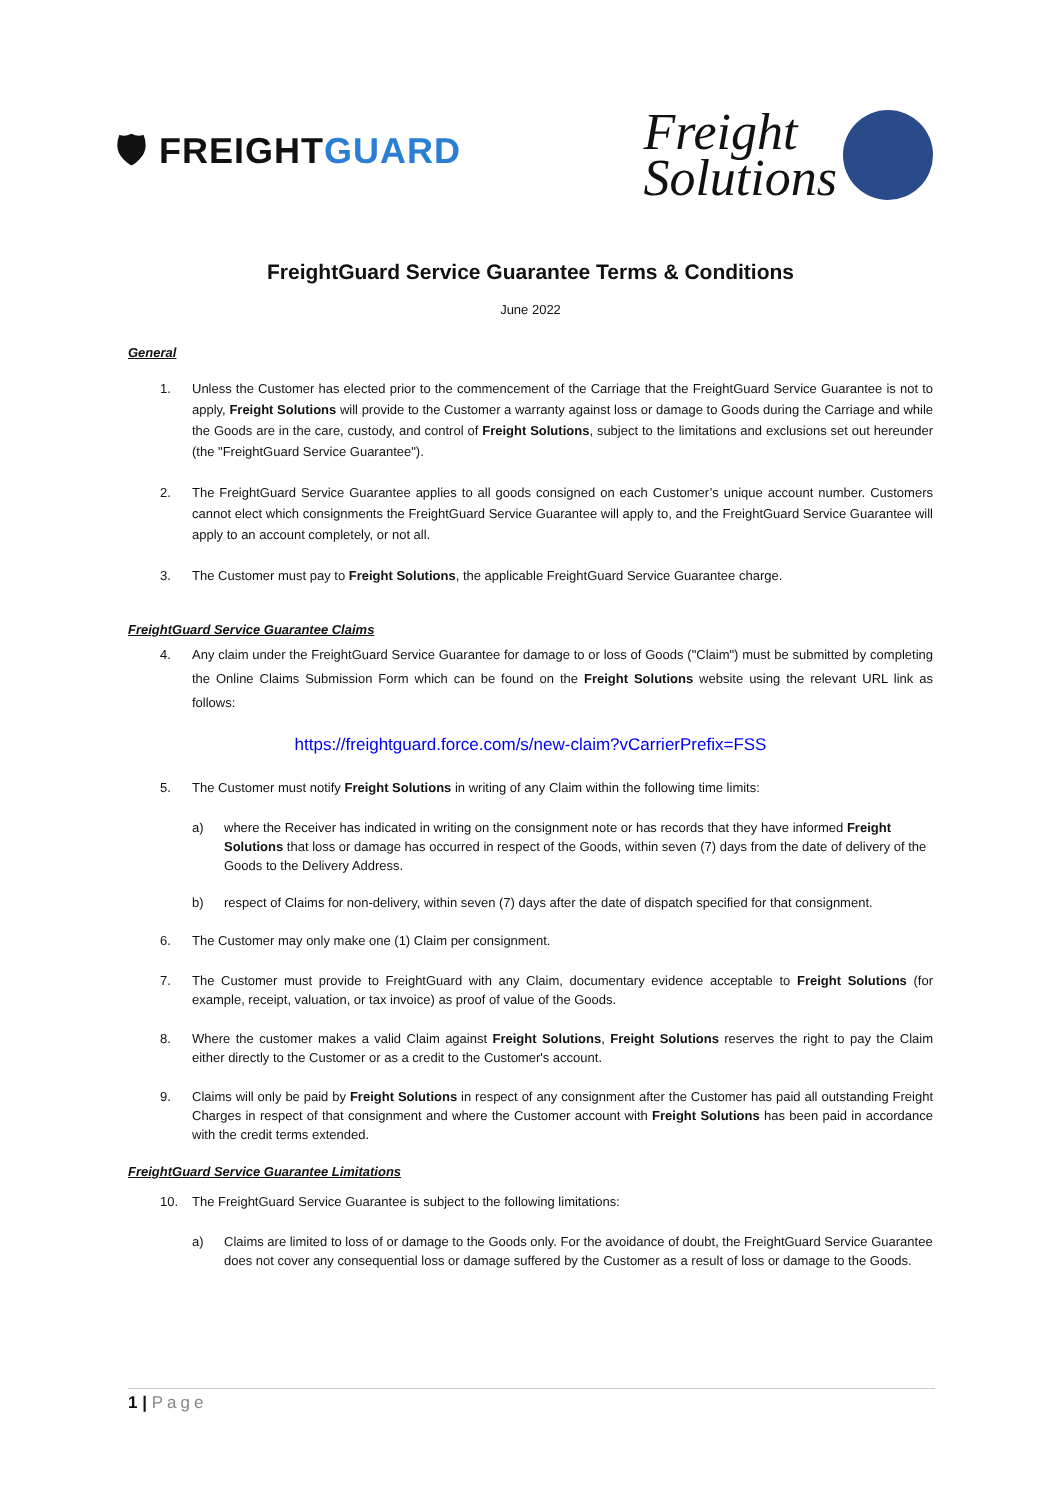🛡 FREIGHTGUARD
Freight
Solutions
FreightGuard Service Guarantee Terms & Conditions
June 2022
General
1. Unless the Customer has elected prior to the commencement of the Carriage that the FreightGuard Service Guarantee is not to apply, Freight Solutions will provide to the Customer a warranty against loss or damage to Goods during the Carriage and while the Goods are in the care, custody, and control of Freight Solutions, subject to the limitations and exclusions set out hereunder (the "FreightGuard Service Guarantee").
2. The FreightGuard Service Guarantee applies to all goods consigned on each Customer’s unique account number. Customers cannot elect which consignments the FreightGuard Service Guarantee will apply to, and the FreightGuard Service Guarantee will apply to an account completely, or not all.
3. The Customer must pay to Freight Solutions, the applicable FreightGuard Service Guarantee charge.
FreightGuard Service Guarantee Claims
4. Any claim under the FreightGuard Service Guarantee for damage to or loss of Goods ("Claim") must be submitted by completing the Online Claims Submission Form which can be found on the Freight Solutions website using the relevant URL link as follows:
https://freightguard.force.com/s/new-claim?vCarrierPrefix=FSS
5. The Customer must notify Freight Solutions in writing of any Claim within the following time limits:
a) where the Receiver has indicated in writing on the consignment note or has records that they have informed Freight Solutions that loss or damage has occurred in respect of the Goods, within seven (7) days from the date of delivery of the Goods to the Delivery Address.
b) respect of Claims for non-delivery, within seven (7) days after the date of dispatch specified for that consignment.
6. The Customer may only make one (1) Claim per consignment.
7. The Customer must provide to FreightGuard with any Claim, documentary evidence acceptable to Freight Solutions (for example, receipt, valuation, or tax invoice) as proof of value of the Goods.
8. Where the customer makes a valid Claim against Freight Solutions, Freight Solutions reserves the right to pay the Claim either directly to the Customer or as a credit to the Customer's account.
9. Claims will only be paid by Freight Solutions in respect of any consignment after the Customer has paid all outstanding Freight Charges in respect of that consignment and where the Customer account with Freight Solutions has been paid in accordance with the credit terms extended.
FreightGuard Service Guarantee Limitations
10. The FreightGuard Service Guarantee is subject to the following limitations:
a) Claims are limited to loss of or damage to the Goods only. For the avoidance of doubt, the FreightGuard Service Guarantee does not cover any consequential loss or damage suffered by the Customer as a result of loss or damage to the Goods.
1 | Page